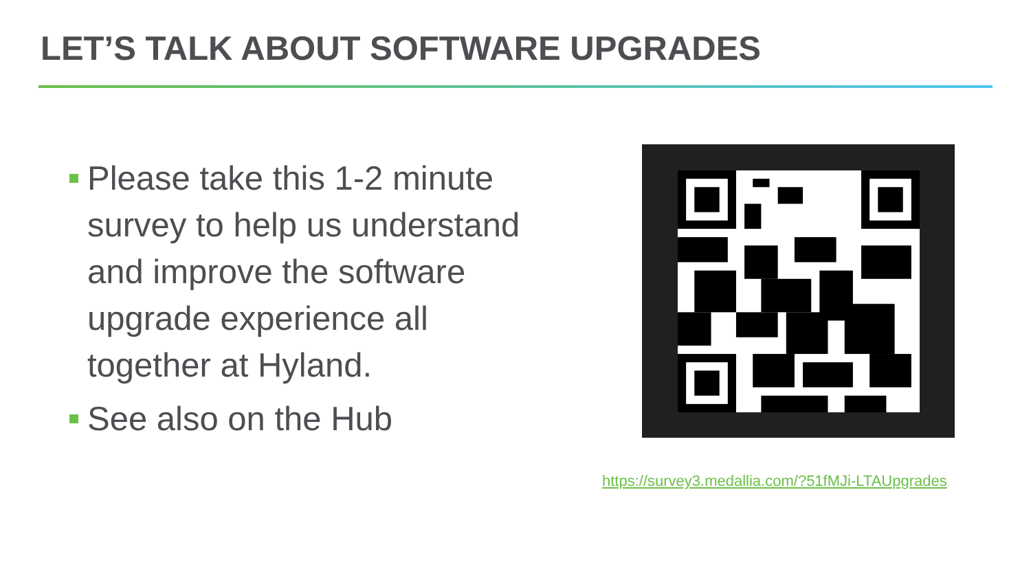LET’S TALK ABOUT SOFTWARE UPGRADES
Please take this 1-2 minute survey to help us understand and improve the software upgrade experience all together at Hyland.
See also on the Hub
https://survey3.medallia.com/?51fMJi-LTAUpgrades